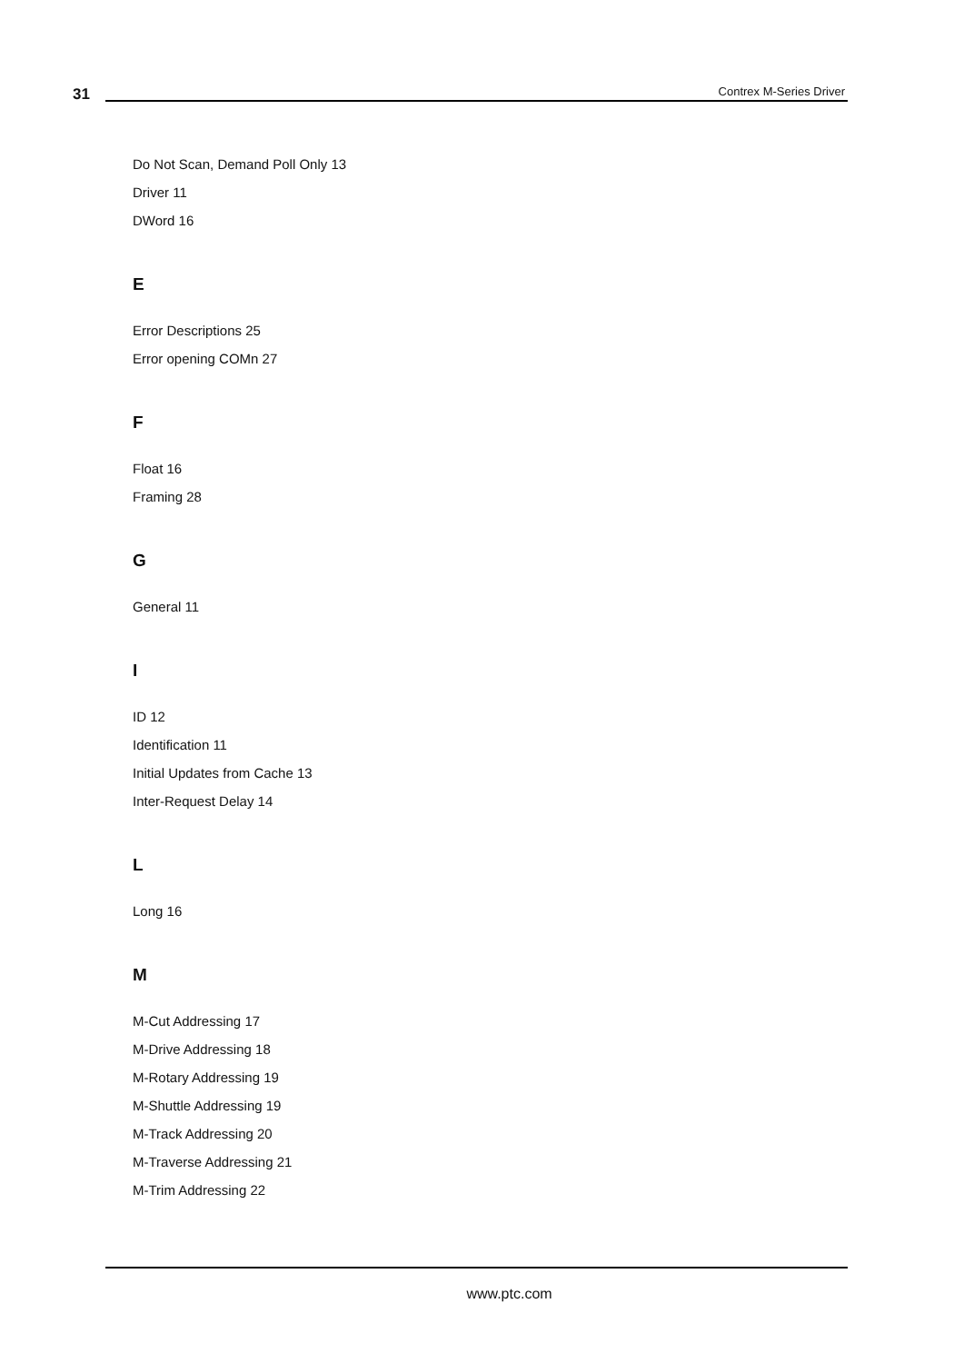31 Contrex M-Series Driver
Do Not Scan, Demand Poll Only 13
Driver 11
DWord 16
E
Error Descriptions 25
Error opening COMn 27
F
Float 16
Framing 28
G
General 11
I
ID 12
Identification 11
Initial Updates from Cache 13
Inter-Request Delay 14
L
Long 16
M
M-Cut Addressing 17
M-Drive Addressing 18
M-Rotary Addressing 19
M-Shuttle Addressing 19
M-Track Addressing 20
M-Traverse Addressing 21
M-Trim Addressing 22
www.ptc.com